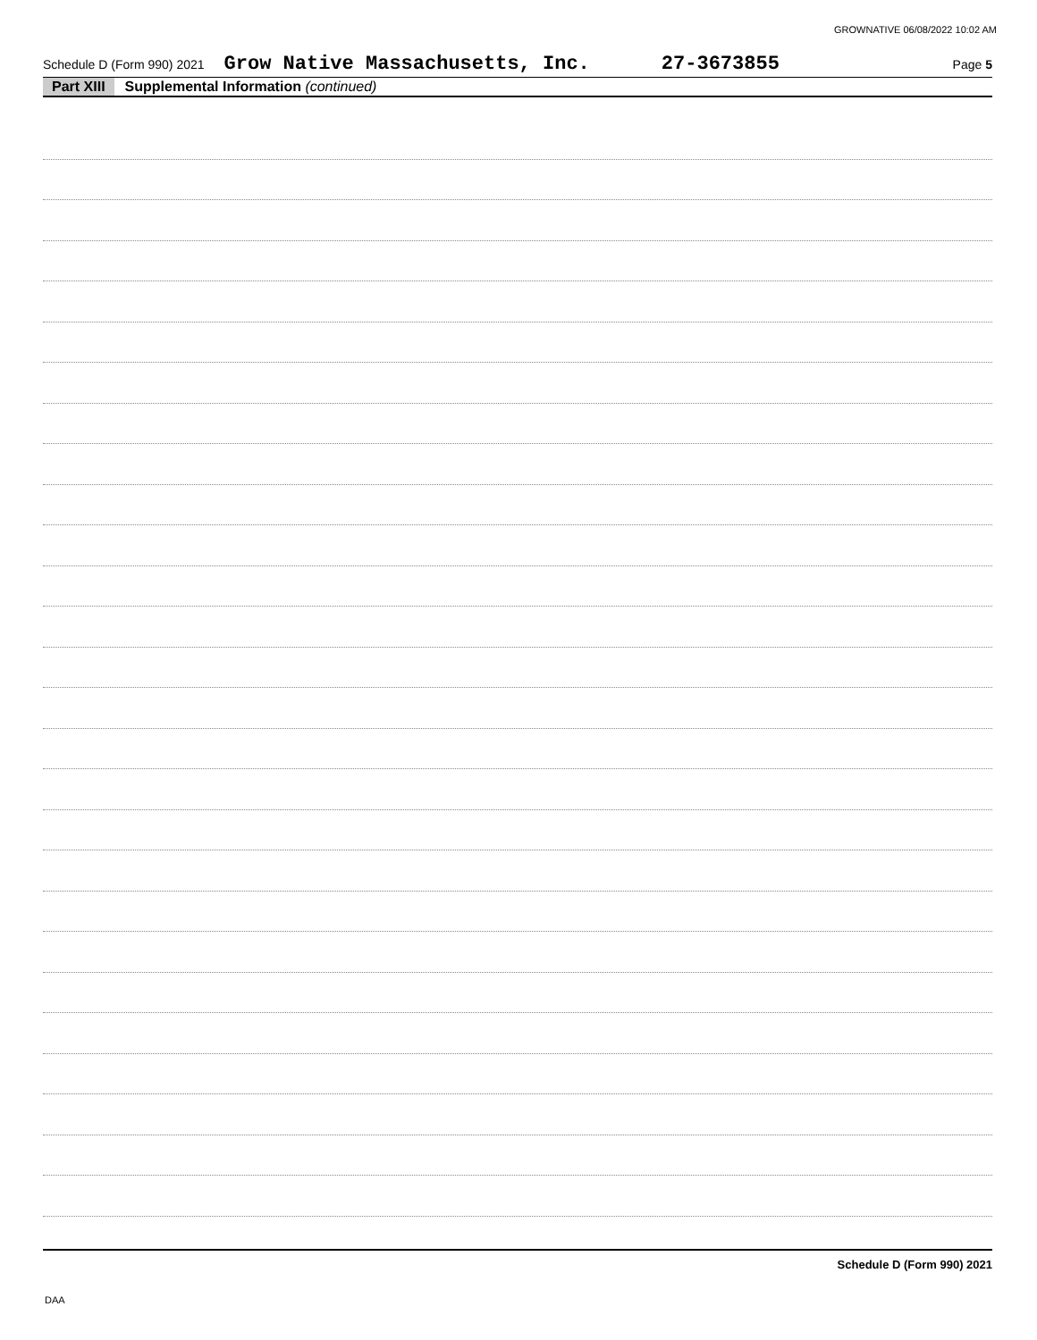GROWNATIVE 06/08/2022 10:02 AM
Schedule D (Form 990) 2021 Grow Native Massachusetts, Inc. 27-3673855 Page 5
Part XIII Supplemental Information (continued)
Schedule D (Form 990) 2021
DAA